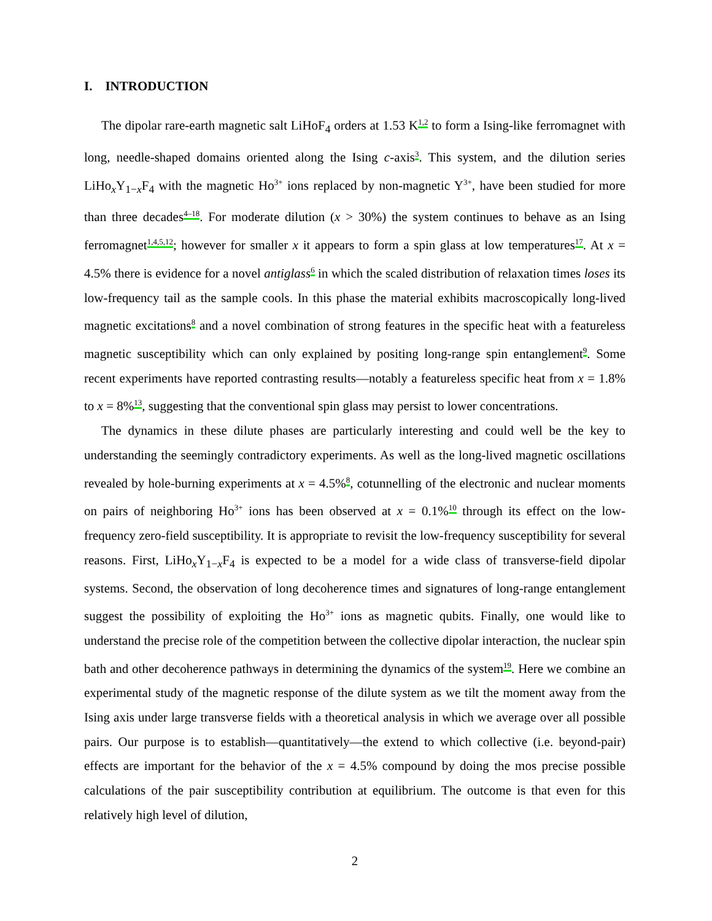I. INTRODUCTION
The dipolar rare-earth magnetic salt LiHoF<sub>4</sub> orders at 1.53 K<sup>1,2</sup> to form a Ising-like ferromagnet with long, needle-shaped domains oriented along the Ising c-axis<sup>3</sup>. This system, and the dilution series LiHo<sub>x</sub>Y<sub>1−x</sub>F<sub>4</sub> with the magnetic Ho<sup>3+</sup> ions replaced by non-magnetic Y<sup>3+</sup>, have been studied for more than three decades<sup>4–18</sup>. For moderate dilution (x > 30%) the system continues to behave as an Ising ferromagnet<sup>1,4,5,12</sup>; however for smaller x it appears to form a spin glass at low temperatures<sup>17</sup>. At x = 4.5% there is evidence for a novel antiglass<sup>6</sup> in which the scaled distribution of relaxation times loses its low-frequency tail as the sample cools. In this phase the material exhibits macroscopically long-lived magnetic excitations<sup>8</sup> and a novel combination of strong features in the specific heat with a featureless magnetic susceptibility which can only explained by positing long-range spin entanglement<sup>9</sup>. Some recent experiments have reported contrasting results—notably a featureless specific heat from x = 1.8% to x = 8%<sup>13</sup>, suggesting that the conventional spin glass may persist to lower concentrations.
The dynamics in these dilute phases are particularly interesting and could well be the key to understanding the seemingly contradictory experiments. As well as the long-lived magnetic oscillations revealed by hole-burning experiments at x = 4.5%<sup>8</sup>, cotunnelling of the electronic and nuclear moments on pairs of neighboring Ho<sup>3+</sup> ions has been observed at x = 0.1%<sup>10</sup> through its effect on the low-frequency zero-field susceptibility. It is appropriate to revisit the low-frequency susceptibility for several reasons. First, LiHo<sub>x</sub>Y<sub>1−x</sub>F<sub>4</sub> is expected to be a model for a wide class of transverse-field dipolar systems. Second, the observation of long decoherence times and signatures of long-range entanglement suggest the possibility of exploiting the Ho<sup>3+</sup> ions as magnetic qubits. Finally, one would like to understand the precise role of the competition between the collective dipolar interaction, the nuclear spin bath and other decoherence pathways in determining the dynamics of the system<sup>19</sup>. Here we combine an experimental study of the magnetic response of the dilute system as we tilt the moment away from the Ising axis under large transverse fields with a theoretical analysis in which we average over all possible pairs. Our purpose is to establish—quantitatively—the extend to which collective (i.e. beyond-pair) effects are important for the behavior of the x = 4.5% compound by doing the mos precise possible calculations of the pair susceptibility contribution at equilibrium. The outcome is that even for this relatively high level of dilution,
2